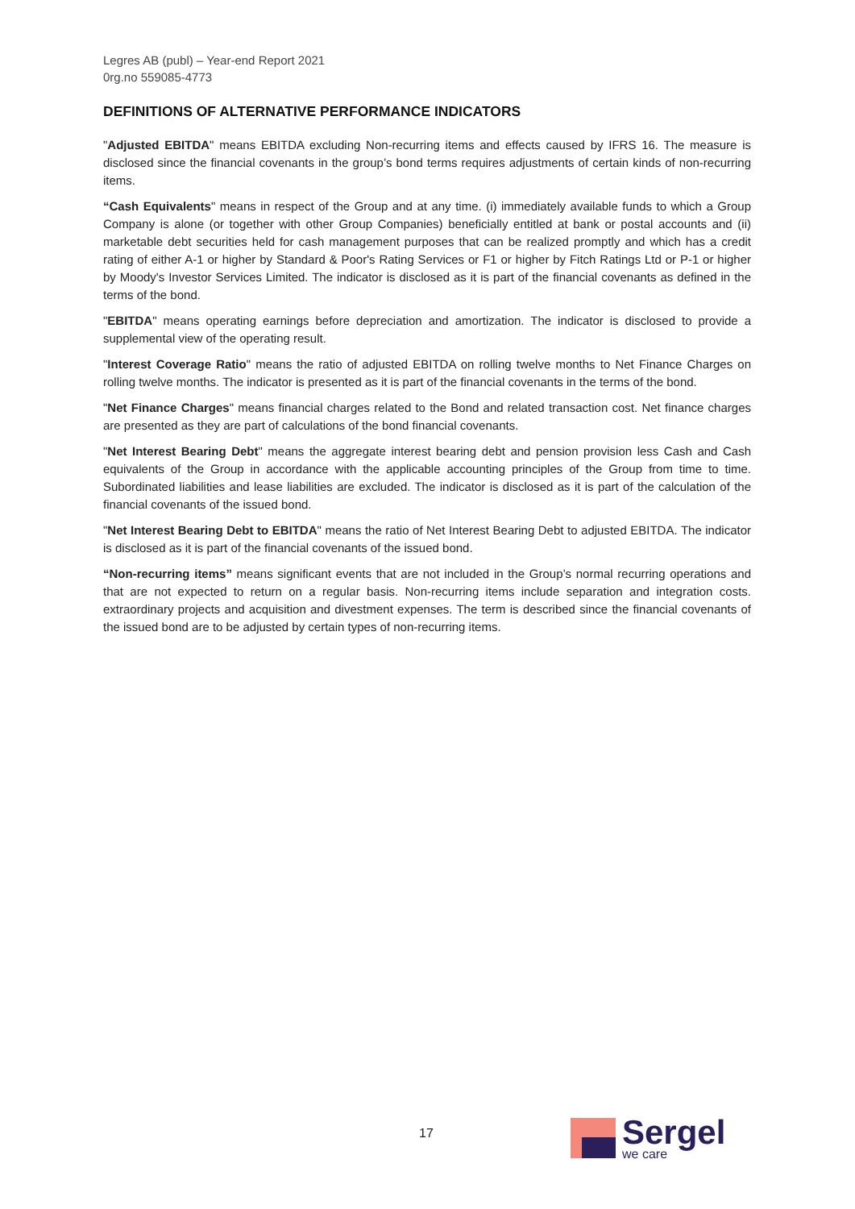Legres AB (publ) – Year-end Report 2021
0rg.no 559085-4773
DEFINITIONS OF ALTERNATIVE PERFORMANCE INDICATORS
"Adjusted EBITDA" means EBITDA excluding Non-recurring items and effects caused by IFRS 16. The measure is disclosed since the financial covenants in the group’s bond terms requires adjustments of certain kinds of non-recurring items.
“Cash Equivalents" means in respect of the Group and at any time. (i) immediately available funds to which a Group Company is alone (or together with other Group Companies) beneficially entitled at bank or postal accounts and (ii) marketable debt securities held for cash management purposes that can be realized promptly and which has a credit rating of either A-1 or higher by Standard & Poor's Rating Services or F1 or higher by Fitch Ratings Ltd or P-1 or higher by Moody's Investor Services Limited. The indicator is disclosed as it is part of the financial covenants as defined in the terms of the bond.
"EBITDA" means operating earnings before depreciation and amortization. The indicator is disclosed to provide a supplemental view of the operating result.
"Interest Coverage Ratio" means the ratio of adjusted EBITDA on rolling twelve months to Net Finance Charges on rolling twelve months. The indicator is presented as it is part of the financial covenants in the terms of the bond.
"Net Finance Charges" means financial charges related to the Bond and related transaction cost. Net finance charges are presented as they are part of calculations of the bond financial covenants.
"Net Interest Bearing Debt" means the aggregate interest bearing debt and pension provision less Cash and Cash equivalents of the Group in accordance with the applicable accounting principles of the Group from time to time. Subordinated liabilities and lease liabilities are excluded. The indicator is disclosed as it is part of the calculation of the financial covenants of the issued bond.
"Net Interest Bearing Debt to EBITDA" means the ratio of Net Interest Bearing Debt to adjusted EBITDA. The indicator is disclosed as it is part of the financial covenants of the issued bond.
“Non-recurring items” means significant events that are not included in the Group’s normal recurring operations and that are not expected to return on a regular basis. Non-recurring items include separation and integration costs. extraordinary projects and acquisition and divestment expenses. The term is described since the financial covenants of the issued bond are to be adjusted by certain types of non-recurring items.
17
Sergel
we care